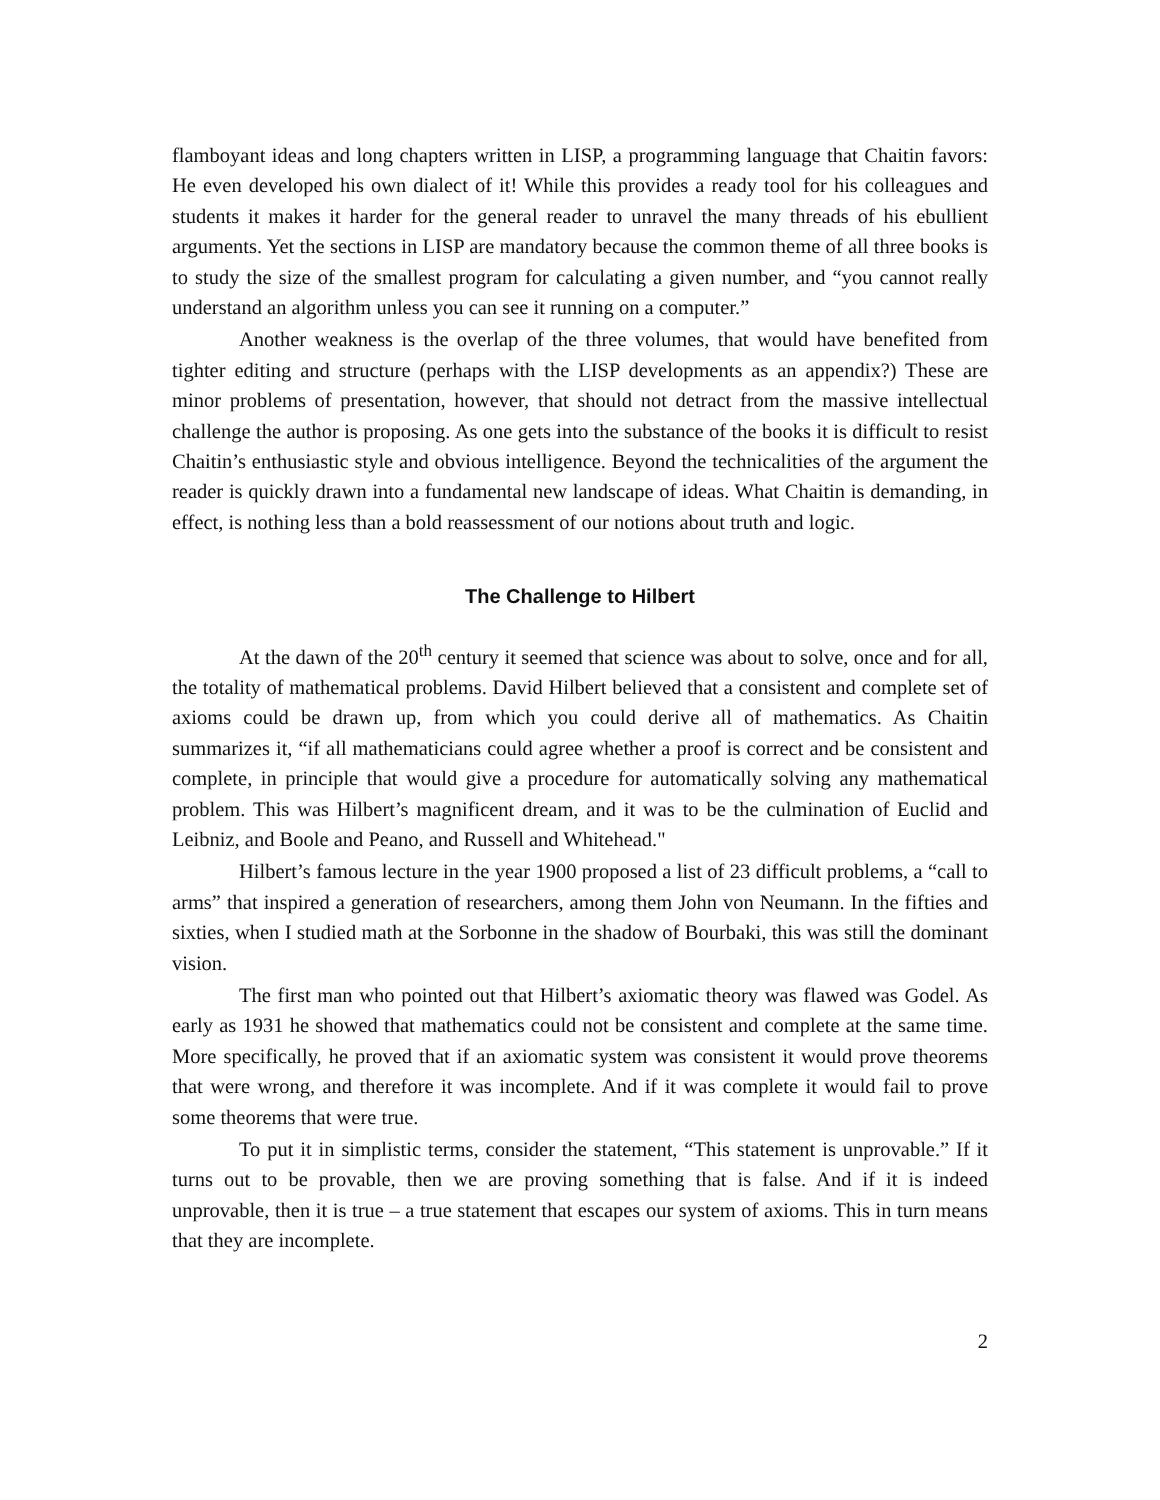flamboyant ideas and long chapters written in LISP, a programming language that Chaitin favors: He even developed his own dialect of it! While this provides a ready tool for his colleagues and students it makes it harder for the general reader to unravel the many threads of his ebullient arguments. Yet the sections in LISP are mandatory because the common theme of all three books is to study the size of the smallest program for calculating a given number, and “you cannot really understand an algorithm unless you can see it running on a computer.”
Another weakness is the overlap of the three volumes, that would have benefited from tighter editing and structure (perhaps with the LISP developments as an appendix?) These are minor problems of presentation, however, that should not detract from the massive intellectual challenge the author is proposing. As one gets into the substance of the books it is difficult to resist Chaitin’s enthusiastic style and obvious intelligence. Beyond the technicalities of the argument the reader is quickly drawn into a fundamental new landscape of ideas. What Chaitin is demanding, in effect, is nothing less than a bold reassessment of our notions about truth and logic.
The Challenge to Hilbert
At the dawn of the 20<sup>th</sup> century it seemed that science was about to solve, once and for all, the totality of mathematical problems. David Hilbert believed that a consistent and complete set of axioms could be drawn up, from which you could derive all of mathematics. As Chaitin summarizes it, “if all mathematicians could agree whether a proof is correct and be consistent and complete, in principle that would give a procedure for automatically solving any mathematical problem. This was Hilbert’s magnificent dream, and it was to be the culmination of Euclid and Leibniz, and Boole and Peano, and Russell and Whitehead."
Hilbert’s famous lecture in the year 1900 proposed a list of 23 difficult problems, a “call to arms” that inspired a generation of researchers, among them John von Neumann. In the fifties and sixties, when I studied math at the Sorbonne in the shadow of Bourbaki, this was still the dominant vision.
The first man who pointed out that Hilbert’s axiomatic theory was flawed was Godel. As early as 1931 he showed that mathematics could not be consistent and complete at the same time. More specifically, he proved that if an axiomatic system was consistent it would prove theorems that were wrong, and therefore it was incomplete. And if it was complete it would fail to prove some theorems that were true.
To put it in simplistic terms, consider the statement, “This statement is unprovable.” If it turns out to be provable, then we are proving something that is false. And if it is indeed unprovable, then it is true – a true statement that escapes our system of axioms. This in turn means that they are incomplete.
2